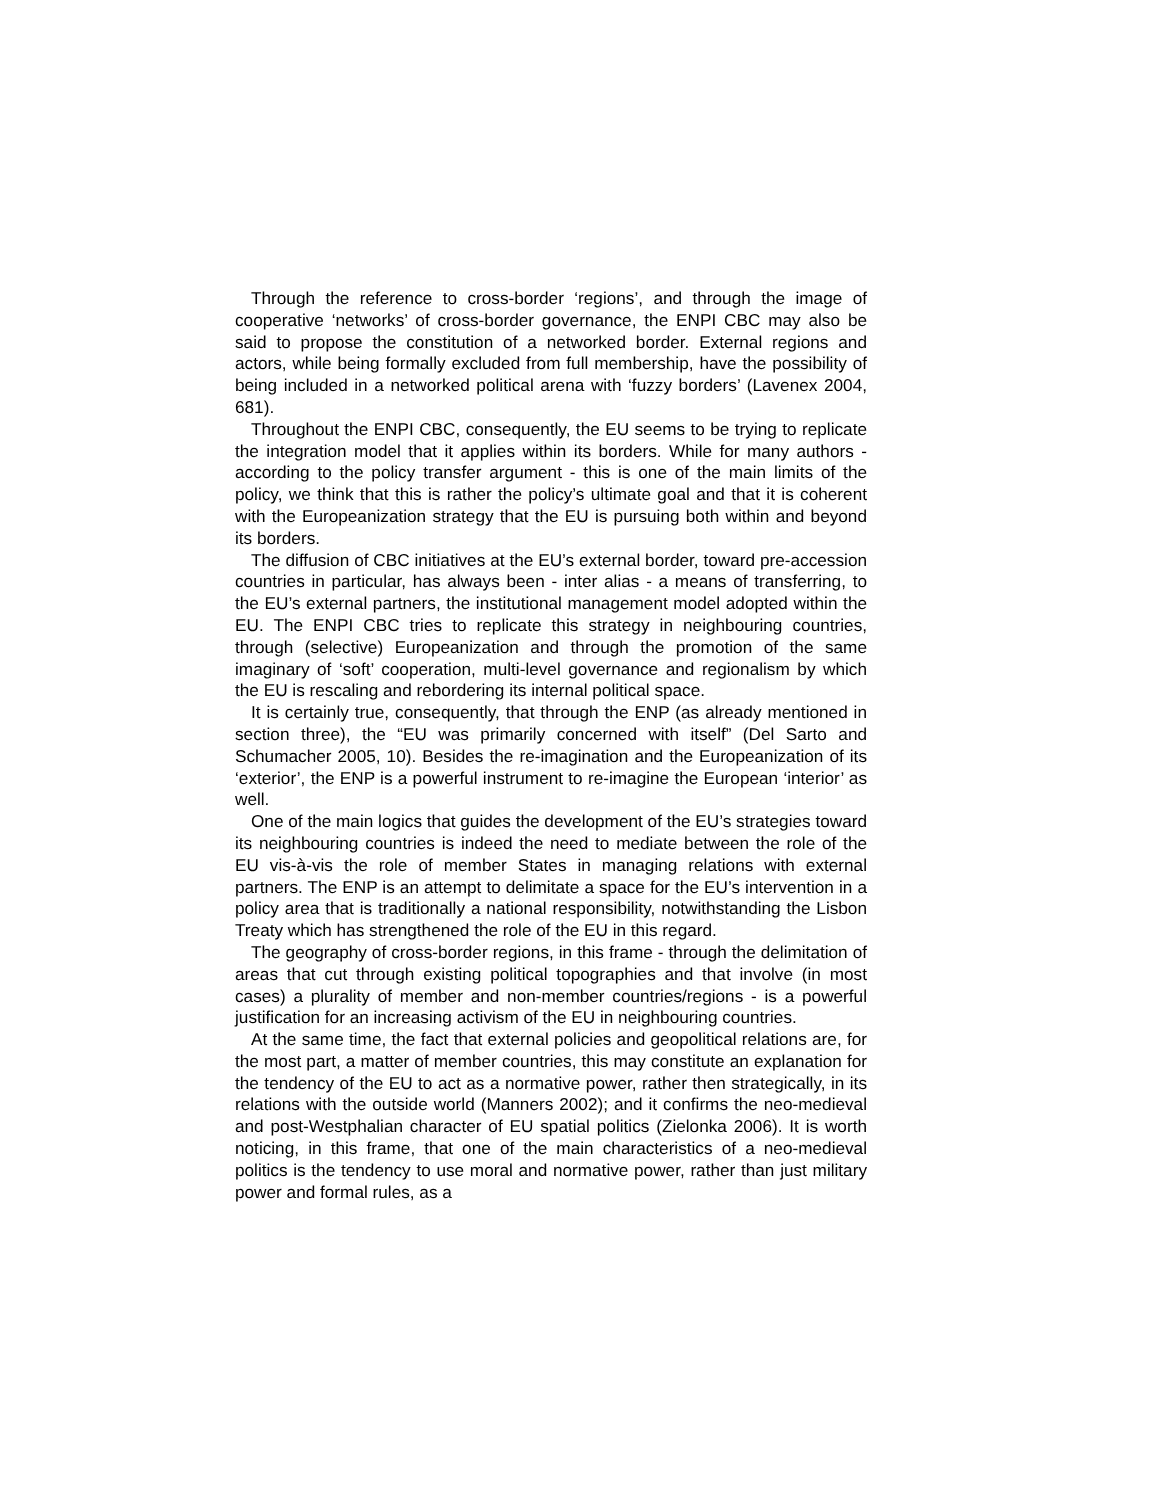Through the reference to cross-border ‘regions’, and through the image of cooperative ‘networks’ of cross-border governance, the ENPI CBC may also be said to propose the constitution of a networked border. External regions and actors, while being formally excluded from full membership, have the possibility of being included in a networked political arena with ‘fuzzy borders’ (Lavenex 2004, 681).
Throughout the ENPI CBC, consequently, the EU seems to be trying to replicate the integration model that it applies within its borders. While for many authors - according to the policy transfer argument - this is one of the main limits of the policy, we think that this is rather the policy’s ultimate goal and that it is coherent with the Europeanization strategy that the EU is pursuing both within and beyond its borders.
The diffusion of CBC initiatives at the EU’s external border, toward pre-accession countries in particular, has always been - inter alias - a means of transferring, to the EU’s external partners, the institutional management model adopted within the EU. The ENPI CBC tries to replicate this strategy in neighbouring countries, through (selective) Europeanization and through the promotion of the same imaginary of ‘soft’ cooperation, multi-level governance and regionalism by which the EU is rescaling and rebordering its internal political space.
It is certainly true, consequently, that through the ENP (as already mentioned in section three), the “EU was primarily concerned with itself” (Del Sarto and Schumacher 2005, 10). Besides the re-imagination and the Europeanization of its ‘exterior’, the ENP is a powerful instrument to re-imagine the European ‘interior’ as well.
One of the main logics that guides the development of the EU’s strategies toward its neighbouring countries is indeed the need to mediate between the role of the EU vis-à-vis the role of member States in managing relations with external partners. The ENP is an attempt to delimitate a space for the EU’s intervention in a policy area that is traditionally a national responsibility, notwithstanding the Lisbon Treaty which has strengthened the role of the EU in this regard.
The geography of cross-border regions, in this frame - through the delimitation of areas that cut through existing political topographies and that involve (in most cases) a plurality of member and non-member countries/regions - is a powerful justification for an increasing activism of the EU in neighbouring countries.
At the same time, the fact that external policies and geopolitical relations are, for the most part, a matter of member countries, this may constitute an explanation for the tendency of the EU to act as a normative power, rather then strategically, in its relations with the outside world (Manners 2002); and it confirms the neo-medieval and post-Westphalian character of EU spatial politics (Zielonka 2006). It is worth noticing, in this frame, that one of the main characteristics of a neo-medieval politics is the tendency to use moral and normative power, rather than just military power and formal rules, as a